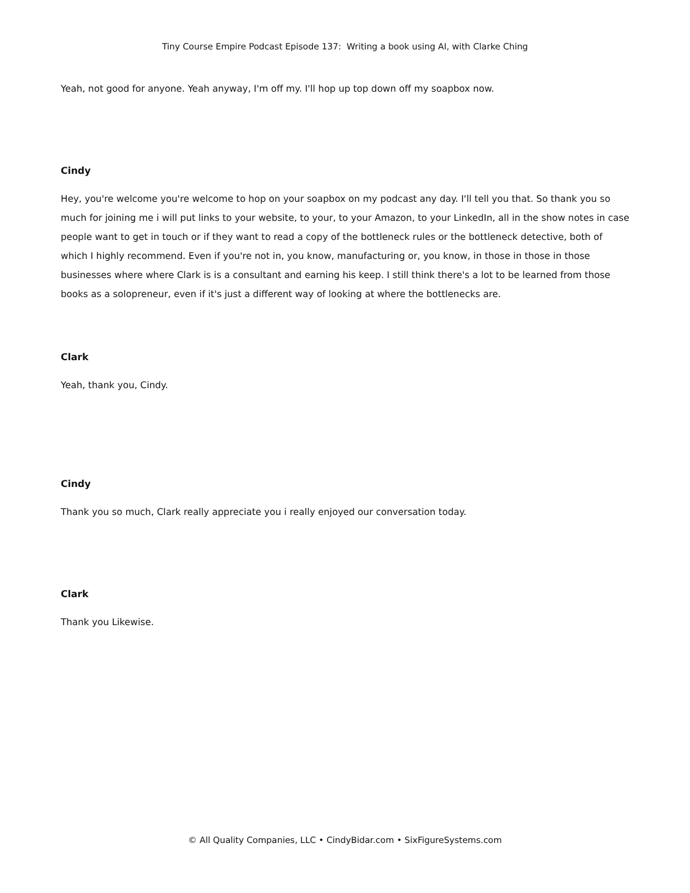Tiny Course Empire Podcast Episode 137: Writing a book using AI, with Clarke Ching
Yeah, not good for anyone. Yeah anyway, I'm off my. I'll hop up top down off my soapbox now.
Cindy
Hey, you're welcome you're welcome to hop on your soapbox on my podcast any day. I'll tell you that. So thank you so much for joining me i will put links to your website, to your, to your Amazon, to your LinkedIn, all in the show notes in case people want to get in touch or if they want to read a copy of the bottleneck rules or the bottleneck detective, both of which I highly recommend. Even if you're not in, you know, manufacturing or, you know, in those in those in those businesses where where Clark is is a consultant and earning his keep. I still think there's a lot to be learned from those books as a solopreneur, even if it's just a different way of looking at where the bottlenecks are.
Clark
Yeah, thank you, Cindy.
Cindy
Thank you so much, Clark really appreciate you i really enjoyed our conversation today.
Clark
Thank you Likewise.
© All Quality Companies, LLC • CindyBidar.com • SixFigureSystems.com